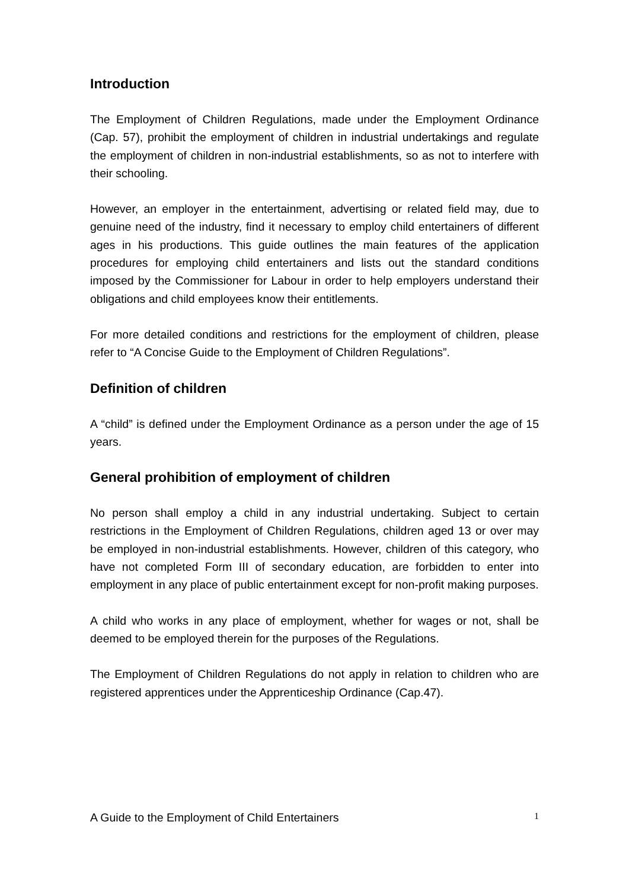Introduction
The Employment of Children Regulations, made under the Employment Ordinance (Cap. 57), prohibit the employment of children in industrial undertakings and regulate the employment of children in non-industrial establishments, so as not to interfere with their schooling.
However, an employer in the entertainment, advertising or related field may, due to genuine need of the industry, find it necessary to employ child entertainers of different ages in his productions. This guide outlines the main features of the application procedures for employing child entertainers and lists out the standard conditions imposed by the Commissioner for Labour in order to help employers understand their obligations and child employees know their entitlements.
For more detailed conditions and restrictions for the employment of children, please refer to “A Concise Guide to the Employment of Children Regulations”.
Definition of children
A “child” is defined under the Employment Ordinance as a person under the age of 15 years.
General prohibition of employment of children
No person shall employ a child in any industrial undertaking. Subject to certain restrictions in the Employment of Children Regulations, children aged 13 or over may be employed in non-industrial establishments. However, children of this category, who have not completed Form III of secondary education, are forbidden to enter into employment in any place of public entertainment except for non-profit making purposes.
A child who works in any place of employment, whether for wages or not, shall be deemed to be employed therein for the purposes of the Regulations.
The Employment of Children Regulations do not apply in relation to children who are registered apprentices under the Apprenticeship Ordinance (Cap.47).
A Guide to the Employment of Child Entertainers 1